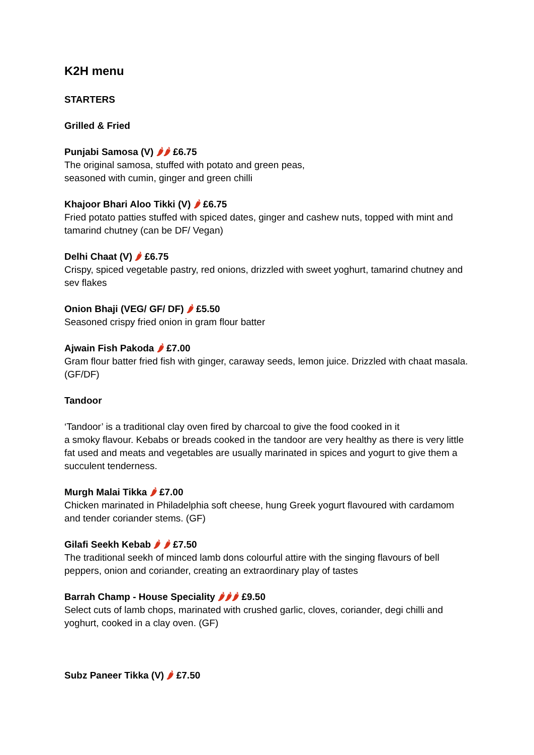K2H menu
STARTERS
Grilled & Fried
Punjabi Samosa (V) 🌶🌶 £6.75
The original samosa, stuffed with potato and green peas,
seasoned with cumin, ginger and green chilli
Khajoor Bhari Aloo Tikki (V) 🌶 £6.75
Fried potato patties stuffed with spiced dates, ginger and cashew nuts, topped with mint and tamarind chutney (can be DF/ Vegan)
Delhi Chaat (V) 🌶 £6.75
Crispy, spiced vegetable pastry, red onions, drizzled with sweet yoghurt, tamarind chutney and sev flakes
Onion Bhaji (VEG/ GF/ DF) 🌶 £5.50
Seasoned crispy fried onion in gram flour batter
Ajwain Fish Pakoda 🌶 £7.00
Gram flour batter fried fish with ginger, caraway seeds, lemon juice. Drizzled with chaat masala. (GF/DF)
Tandoor
‘Tandoor’ is a traditional clay oven fired by charcoal to give the food cooked in it
a smoky flavour. Kebabs or breads cooked in the tandoor are very healthy as there is very little fat used and meats and vegetables are usually marinated in spices and yogurt to give them a succulent tenderness.
Murgh Malai Tikka 🌶 £7.00
Chicken marinated in Philadelphia soft cheese, hung Greek yogurt flavoured with cardamom and tender coriander stems. (GF)
Gilafi Seekh Kebab 🌶 🌶 £7.50
The traditional seekh of minced lamb dons colourful attire with the singing flavours of bell peppers, onion and coriander, creating an extraordinary play of tastes
Barrah Champ - House Speciality 🌶🌶🌶 £9.50
Select cuts of lamb chops, marinated with crushed garlic, cloves, coriander, degi chilli and yoghurt, cooked in a clay oven. (GF)
Subz Paneer Tikka (V) 🌶 £7.50